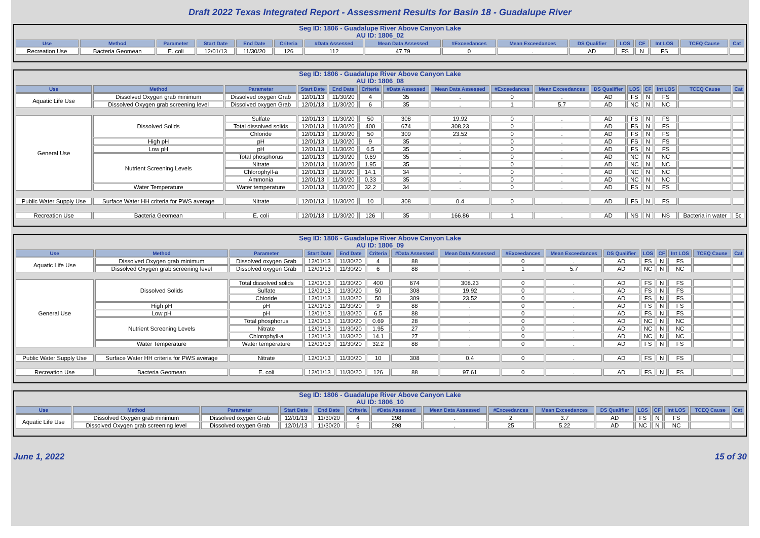Draft 2022 Texas Integrated Report - Assessment Results for Basin 18 - Guadalupe River
Seg ID: 1806 - Guadalupe River Above Canyon Lake
AU ID: 1806_02
| Use | Method | Parameter | Start Date | End Date | Criteria | #Data Assessed | Mean Data Assessed | #Exceedances | Mean Exceedances | DS Qualifier | LOS | CF | Int LOS | TCEQ Cause | Cat |
| --- | --- | --- | --- | --- | --- | --- | --- | --- | --- | --- | --- | --- | --- | --- | --- |
| Recreation Use | Bacteria Geomean | E. coli | 12/01/13 | 11/30/20 | 126 | 112 | 47.79 | 0 | . | AD | FS | N | FS | | |
Seg ID: 1806 - Guadalupe River Above Canyon Lake
AU ID: 1806_08
| Use | Method | Parameter | Start Date | End Date | Criteria | #Data Assessed | Mean Data Assessed | #Exceedances | Mean Exceedances | DS Qualifier | LOS | CF | Int LOS | TCEQ Cause | Cat |
| --- | --- | --- | --- | --- | --- | --- | --- | --- | --- | --- | --- | --- | --- | --- | --- |
| Aquatic Life Use | Dissolved Oxygen grab minimum | Dissolved oxygen Grab | 12/01/13 | 11/30/20 | 4 | 35 | . | 0 | . | AD | FS | N | FS | | |
| | Dissolved Oxygen grab screening level | Dissolved oxygen Grab | 12/01/13 | 11/30/20 | 6 | 35 | . | 1 | 5.7 | AD | NC | N | NC | | |
| General Use | Dissolved Solids | Sulfate | 12/01/13 | 11/30/20 | 50 | 308 | 19.92 | 0 | . | AD | FS | N | FS | | |
| | | Total dissolved solids | 12/01/13 | 11/30/20 | 400 | 674 | 308.23 | 0 | . | AD | FS | N | FS | | |
| | | Chloride | 12/01/13 | 11/30/20 | 50 | 309 | 23.52 | 0 | . | AD | FS | N | FS | | |
| | High pH | pH | 12/01/13 | 11/30/20 | 9 | 35 | . | 0 | . | AD | FS | N | FS | | |
| | Low pH | pH | 12/01/13 | 11/30/20 | 6.5 | 35 | . | 0 | . | AD | FS | N | FS | | |
| | Nutrient Screening Levels | Total phosphorus | 12/01/13 | 11/30/20 | 0.69 | 35 | . | 0 | . | AD | NC | N | NC | | |
| | | Nitrate | 12/01/13 | 11/30/20 | 1.95 | 35 | . | 0 | . | AD | NC | N | NC | | |
| | | Chlorophyll-a | 12/01/13 | 11/30/20 | 14.1 | 34 | . | 0 | . | AD | NC | N | NC | | |
| | | Ammonia | 12/01/13 | 11/30/20 | 0.33 | 35 | . | 0 | . | AD | NC | N | NC | | |
| | Water Temperature | Water temperature | 12/01/13 | 11/30/20 | 32.2 | 34 | . | 0 | . | AD | FS | N | FS | | |
| Public Water Supply Use | Surface Water HH criteria for PWS average | Nitrate | 12/01/13 | 11/30/20 | 10 | 308 | 0.4 | 0 | . | AD | FS | N | FS | | |
| Recreation Use | Bacteria Geomean | E. coli | 12/01/13 | 11/30/20 | 126 | 35 | 166.86 | 1 | . | AD | NS | N | NS | Bacteria in water | 5c |
Seg ID: 1806 - Guadalupe River Above Canyon Lake
AU ID: 1806_09
| Use | Method | Parameter | Start Date | End Date | Criteria | #Data Assessed | Mean Data Assessed | #Exceedances | Mean Exceedances | DS Qualifier | LOS | CF | Int LOS | TCEQ Cause | Cat |
| --- | --- | --- | --- | --- | --- | --- | --- | --- | --- | --- | --- | --- | --- | --- | --- |
| Aquatic Life Use | Dissolved Oxygen grab minimum | Dissolved oxygen Grab | 12/01/13 | 11/30/20 | 4 | 88 | . | 0 | . | AD | FS | N | FS | | |
| | Dissolved Oxygen grab screening level | Dissolved oxygen Grab | 12/01/13 | 11/30/20 | 6 | 88 | . | 1 | 5.7 | AD | NC | N | NC | | |
| General Use | Dissolved Solids | Total dissolved solids | 12/01/13 | 11/30/20 | 400 | 674 | 308.23 | 0 | . | AD | FS | N | FS | | |
| | | Sulfate | 12/01/13 | 11/30/20 | 50 | 308 | 19.92 | 0 | . | AD | FS | N | FS | | |
| | | Chloride | 12/01/13 | 11/30/20 | 50 | 309 | 23.52 | 0 | . | AD | FS | N | FS | | |
| | High pH | pH | 12/01/13 | 11/30/20 | 9 | 88 | . | 0 | . | AD | FS | N | FS | | |
| | Low pH | pH | 12/01/13 | 11/30/20 | 6.5 | 88 | . | 0 | . | AD | FS | N | FS | | |
| | Nutrient Screening Levels | Total phosphorus | 12/01/13 | 11/30/20 | 0.69 | 28 | . | 0 | . | AD | NC | N | NC | | |
| | | Nitrate | 12/01/13 | 11/30/20 | 1.95 | 27 | . | 0 | . | AD | NC | N | NC | | |
| | | Chlorophyll-a | 12/01/13 | 11/30/20 | 14.1 | 27 | . | 0 | . | AD | NC | N | NC | | |
| | Water Temperature | Water temperature | 12/01/13 | 11/30/20 | 32.2 | 88 | . | 0 | . | AD | FS | N | FS | | |
| Public Water Supply Use | Surface Water HH criteria for PWS average | Nitrate | 12/01/13 | 11/30/20 | 10 | 308 | 0.4 | 0 | . | AD | FS | N | FS | | |
| Recreation Use | Bacteria Geomean | E. coli | 12/01/13 | 11/30/20 | 126 | 88 | 97.61 | 0 | . | AD | FS | N | FS | | |
Seg ID: 1806 - Guadalupe River Above Canyon Lake
AU ID: 1806_10
| Use | Method | Parameter | Start Date | End Date | Criteria | #Data Assessed | Mean Data Assessed | #Exceedances | Mean Exceedances | DS Qualifier | LOS | CF | Int LOS | TCEQ Cause | Cat |
| --- | --- | --- | --- | --- | --- | --- | --- | --- | --- | --- | --- | --- | --- | --- | --- |
| Aquatic Life Use | Dissolved Oxygen grab minimum | Dissolved oxygen Grab | 12/01/13 | 11/30/20 | 4 | 298 | . | 2 | 3.7 | AD | FS | N | FS | | |
| | Dissolved Oxygen grab screening level | Dissolved oxygen Grab | 12/01/13 | 11/30/20 | 6 | 298 | . | 25 | 5.22 | AD | NC | N | NC | | |
June 1, 2022 15 of 30